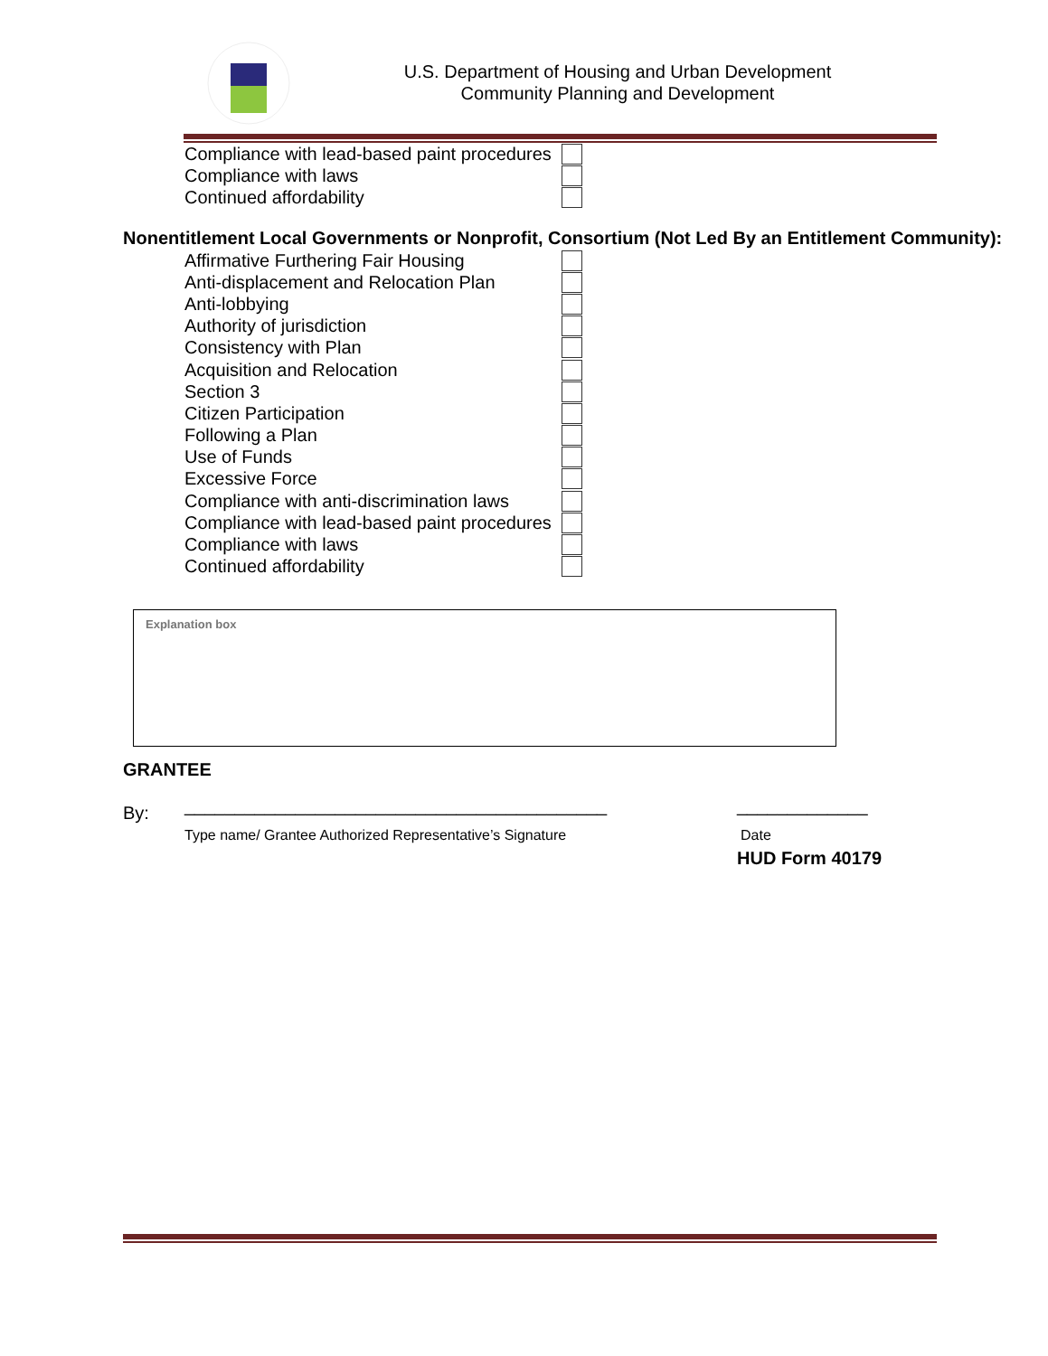U.S. Department of Housing and Urban Development
Community Planning and Development
Compliance with lead-based paint procedures
Compliance with laws
Continued affordability
Nonentitlement Local Governments or Nonprofit, Consortium (Not Led By an Entitlement Community):
Affirmative Furthering Fair Housing
Anti-displacement and Relocation Plan
Anti-lobbying
Authority of jurisdiction
Consistency with Plan
Acquisition and Relocation
Section 3
Citizen Participation
Following a Plan
Use of Funds
Excessive Force
Compliance with anti-discrimination laws
Compliance with lead-based paint procedures
Compliance with laws
Continued affordability
Explanation box
GRANTEE
By:
__________________________________________
_____________
Type name/ Grantee Authorized Representative’s Signature
Date
HUD Form 40179